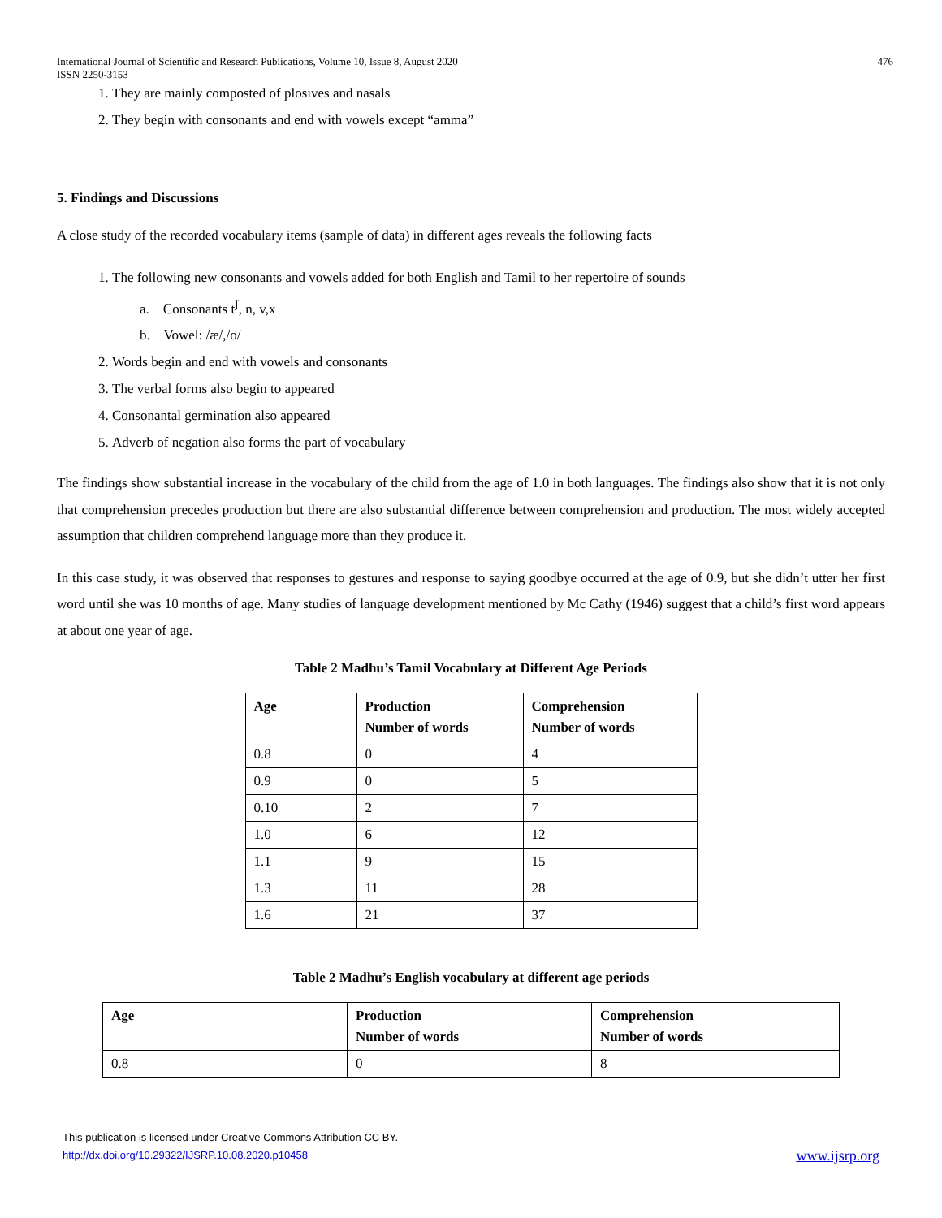International Journal of Scientific and Research Publications, Volume 10, Issue 8, August 2020
ISSN 2250-3153
476
1. They are mainly composted of plosives and nasals
2. They begin with consonants and end with vowels except “amma”
5. Findings and Discussions
A close study of the recorded vocabulary items (sample of data) in different ages reveals the following facts
1. The following new consonants and vowels added for both English and Tamil to her repertoire of sounds
a. Consonants t<sup>ʃ</sup>, n, v,x
b. Vowel: /æ/,/o/
2. Words begin and end with vowels and consonants
3. The verbal forms also begin to appeared
4. Consonantal germination also appeared
5. Adverb of negation also forms the part of vocabulary
The findings show substantial increase in the vocabulary of the child from the age of 1.0 in both languages. The findings also show that it is not only that comprehension precedes production but there are also substantial difference between comprehension and production. The most widely accepted assumption that children comprehend language more than they produce it.
In this case study, it was observed that responses to gestures and response to saying goodbye occurred at the age of 0.9, but she didn’t utter her first word until she was 10 months of age. Many studies of language development mentioned by Mc Cathy (1946) suggest that a child’s first word appears at about one year of age.
Table 2 Madhu’s Tamil Vocabulary at Different Age Periods
| Age | Production Number of words | Comprehension Number of words |
| --- | --- | --- |
| 0.8 | 0 | 4 |
| 0.9 | 0 | 5 |
| 0.10 | 2 | 7 |
| 1.0 | 6 | 12 |
| 1.1 | 9 | 15 |
| 1.3 | 11 | 28 |
| 1.6 | 21 | 37 |
Table 2 Madhu’s English vocabulary at different age periods
| Age | Production Number of words | Comprehension Number of words |
| --- | --- | --- |
| 0.8 | 0 | 8 |
This publication is licensed under Creative Commons Attribution CC BY.
http://dx.doi.org/10.29322/IJSRP.10.08.2020.p10458 www.ijsrp.org